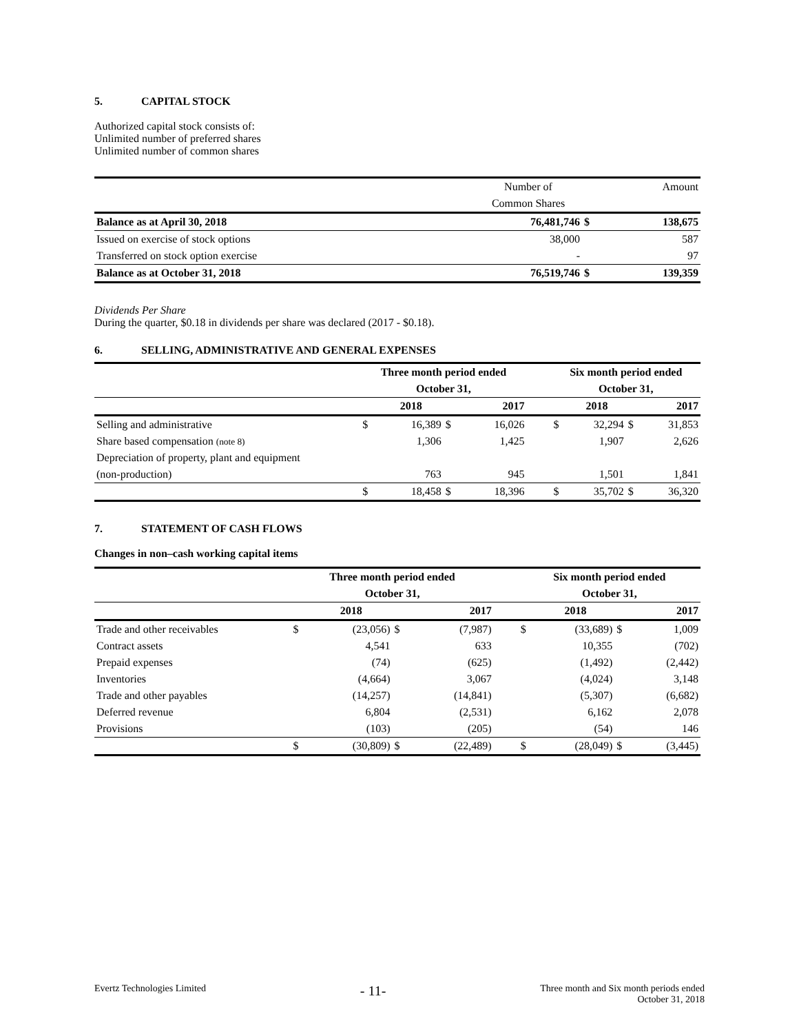5. CAPITAL STOCK
Authorized capital stock consists of:
Unlimited number of preferred shares
Unlimited number of common shares
| | Number of | | Amount |
| | Common Shares | | |
| Balance as at April 30, 2018 | 76,481,746 | $ | 138,675 |
| Issued on exercise of stock options | 38,000 | | 587 |
| Transferred on stock option exercise | - | | 97 |
| Balance as at October 31, 2018 | 76,519,746 | $ | 139,359 |
Dividends Per Share
During the quarter, $0.18 in dividends per share was declared (2017 - $0.18).
6. SELLING, ADMINISTRATIVE AND GENERAL EXPENSES
| | Three month period ended | | | | | Six month period ended | | | |
| | October 31, | | | | | October 31, | | | |
| | | 2018 | | 2017 | | | 2018 | | 2017 |
| Selling and administrative | $ | 16,389 | $ | 16,026 | | $ | 32,294 | $ | 31,853 |
| Share based compensation (note 8) | | 1,306 | | 1,425 | | | 1,907 | | 2,626 |
| Depreciation of property, plant and equipment | | | | | | | | | |
| (non-production) | | 763 | | 945 | | | 1,501 | | 1,841 |
| | $ | 18,458 | $ | 18,396 | | $ | 35,702 | $ | 36,320 |
7. STATEMENT OF CASH FLOWS
Changes in non–cash working capital items
| | Three month period ended | | | | | Six month period ended | | | |
| | October 31, | | | | | October 31, | | | |
| | | 2018 | | 2017 | | | 2018 | | 2017 |
| Trade and other receivables | $ | (23,056) | $ | (7,987) | | $ | (33,689) | $ | 1,009 |
| Contract assets | | 4,541 | | 633 | | | 10,355 | | (702) |
| Prepaid expenses | | (74) | | (625) | | | (1,492) | | (2,442) |
| Inventories | | (4,664) | | 3,067 | | | (4,024) | | 3,148 |
| Trade and other payables | | (14,257) | | (14,841) | | | (5,307) | | (6,682) |
| Deferred revenue | | 6,804 | | (2,531) | | | 6,162 | | 2,078 |
| Provisions | | (103) | | (205) | | | (54) | | 146 |
| | $ | (30,809) | $ | (22,489) | | $ | (28,049) | $ | (3,445) |
Evertz Technologies Limited - 11- Three month and Six month periods ended
October 31, 2018